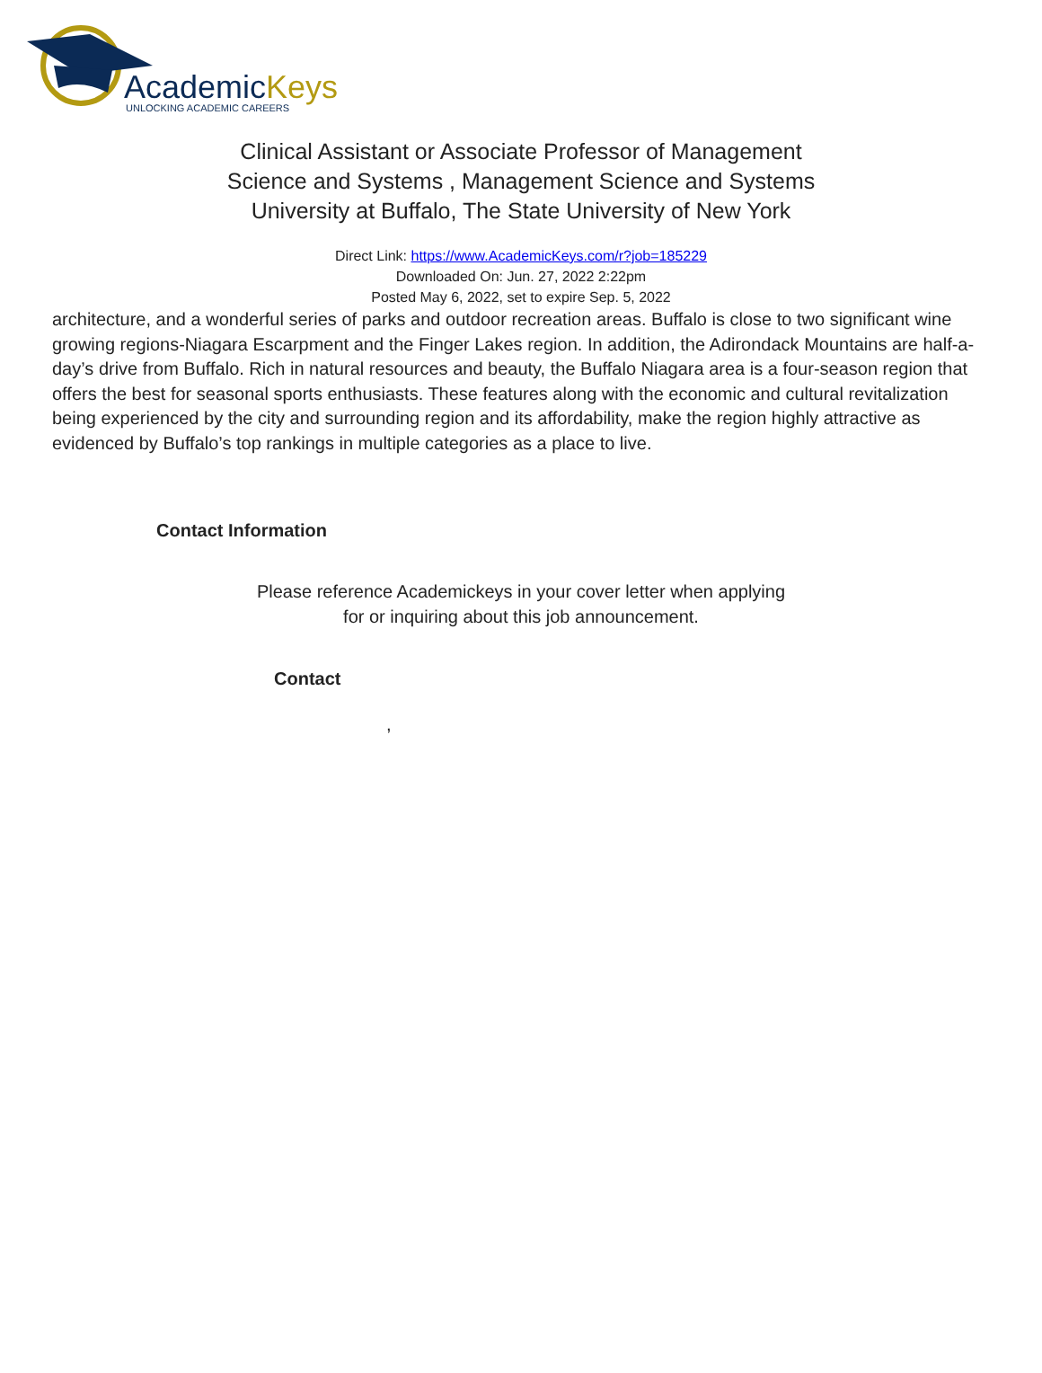AcademicKeys
UNLOCKING ACADEMIC CAREERS
Clinical Assistant or Associate Professor of Management Science and Systems , Management Science and Systems
University at Buffalo, The State University of New York
Direct Link: https://www.AcademicKeys.com/r?job=185229
Downloaded On: Jun. 27, 2022 2:22pm
Posted May 6, 2022, set to expire Sep. 5, 2022
architecture, and a wonderful series of parks and outdoor recreation areas. Buffalo is close to two significant wine growing regions-Niagara Escarpment and the Finger Lakes region. In addition, the Adirondack Mountains are half-a-day’s drive from Buffalo. Rich in natural resources and beauty, the Buffalo Niagara area is a four-season region that offers the best for seasonal sports enthusiasts. These features along with the economic and cultural revitalization being experienced by the city and surrounding region and its affordability, make the region highly attractive as evidenced by Buffalo’s top rankings in multiple categories as a place to live.
Contact Information
Please reference Academickeys in your cover letter when applying for or inquiring about this job announcement.
Contact
,